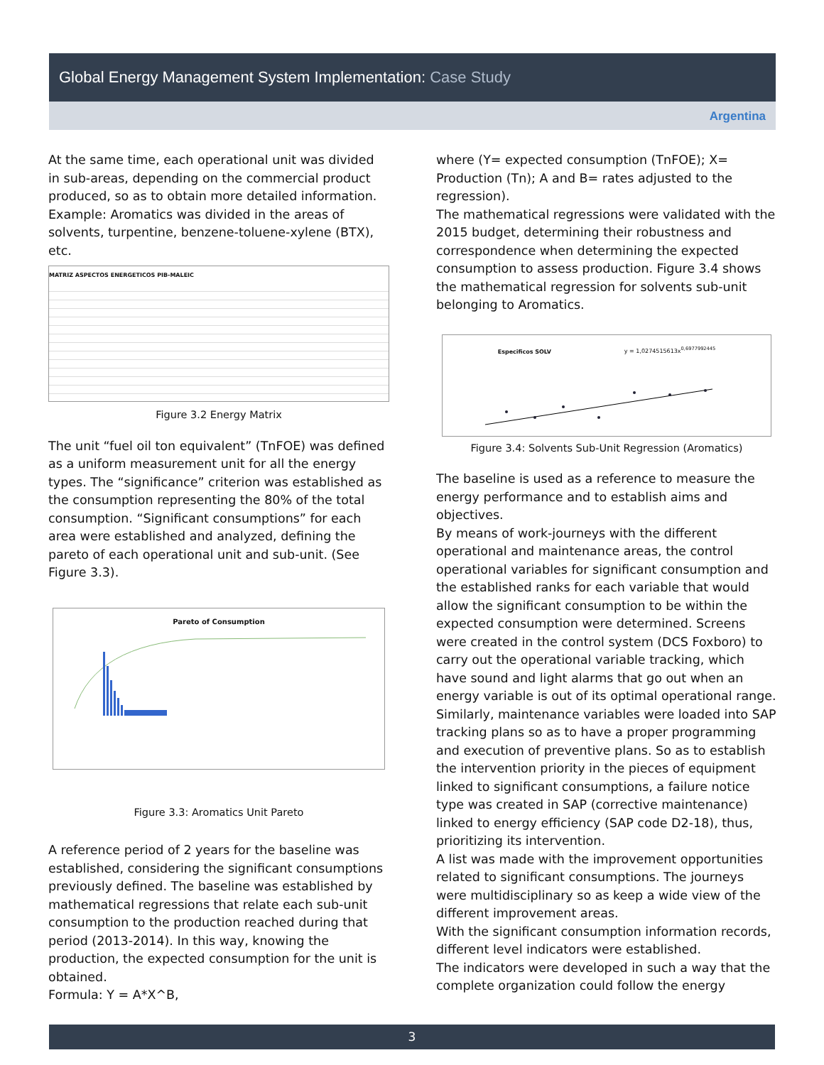Global Energy Management System Implementation: Case Study
Argentina
At the same time, each operational unit was divided in sub-areas, depending on the commercial product produced, so as to obtain more detailed information. Example: Aromatics was divided in the areas of solvents, turpentine, benzene-toluene-xylene (BTX), etc.
MATRIZ ASPECTOS ENERGETICOS PIB-MALEIC
Figure 3.2 Energy Matrix
The unit “fuel oil ton equivalent” (TnFOE) was defined as a uniform measurement unit for all the energy types. The “significance” criterion was established as the consumption representing the 80% of the total consumption. “Significant consumptions” for each area were established and analyzed, defining the pareto of each operational unit and sub-unit. (See Figure 3.3).
Pareto of Consumption
Figure 3.3: Aromatics Unit Pareto
A reference period of 2 years for the baseline was established, considering the significant consumptions previously defined. The baseline was established by mathematical regressions that relate each sub-unit consumption to the production reached during that period (2013-2014). In this way, knowing the production, the expected consumption for the unit is obtained.
Formula: Y = A*X^B,
where (Y= expected consumption (TnFOE); X= Production (Tn); A and B= rates adjusted to the regression).
The mathematical regressions were validated with the 2015 budget, determining their robustness and correspondence when determining the expected consumption to assess production. Figure 3.4 shows the mathematical regression for solvents sub-unit belonging to Aromatics.
Especificos SOLV y = 1,0274515613x<sup>0,6977992445</sup>
Figure 3.4: Solvents Sub-Unit Regression (Aromatics)
The baseline is used as a reference to measure the energy performance and to establish aims and objectives.
By means of work-journeys with the different operational and maintenance areas, the control operational variables for significant consumption and the established ranks for each variable that would allow the significant consumption to be within the expected consumption were determined. Screens were created in the control system (DCS Foxboro) to carry out the operational variable tracking, which have sound and light alarms that go out when an energy variable is out of its optimal operational range. Similarly, maintenance variables were loaded into SAP tracking plans so as to have a proper programming and execution of preventive plans. So as to establish the intervention priority in the pieces of equipment linked to significant consumptions, a failure notice type was created in SAP (corrective maintenance) linked to energy efficiency (SAP code D2-18), thus, prioritizing its intervention.
A list was made with the improvement opportunities related to significant consumptions. The journeys were multidisciplinary so as keep a wide view of the different improvement areas.
With the significant consumption information records, different level indicators were established.
The indicators were developed in such a way that the complete organization could follow the energy
3